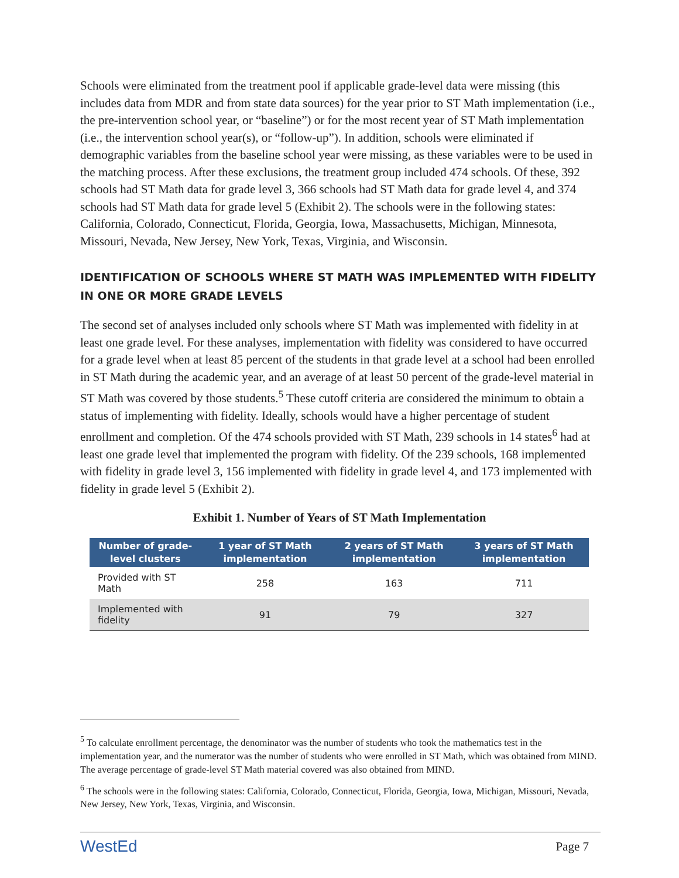Schools were eliminated from the treatment pool if applicable grade-level data were missing (this includes data from MDR and from state data sources) for the year prior to ST Math implementation (i.e., the pre-intervention school year, or “baseline”) or for the most recent year of ST Math implementation (i.e., the intervention school year(s), or “follow-up”). In addition, schools were eliminated if demographic variables from the baseline school year were missing, as these variables were to be used in the matching process. After these exclusions, the treatment group included 474 schools. Of these, 392 schools had ST Math data for grade level 3, 366 schools had ST Math data for grade level 4, and 374 schools had ST Math data for grade level 5 (Exhibit 2). The schools were in the following states: California, Colorado, Connecticut, Florida, Georgia, Iowa, Massachusetts, Michigan, Minnesota, Missouri, Nevada, New Jersey, New York, Texas, Virginia, and Wisconsin.
IDENTIFICATION OF SCHOOLS WHERE ST MATH WAS IMPLEMENTED WITH FIDELITY IN ONE OR MORE GRADE LEVELS
The second set of analyses included only schools where ST Math was implemented with fidelity in at least one grade level. For these analyses, implementation with fidelity was considered to have occurred for a grade level when at least 85 percent of the students in that grade level at a school had been enrolled in ST Math during the academic year, and an average of at least 50 percent of the grade-level material in ST Math was covered by those students.<sup>5</sup> These cutoff criteria are considered the minimum to obtain a status of implementing with fidelity. Ideally, schools would have a higher percentage of student enrollment and completion. Of the 474 schools provided with ST Math, 239 schools in 14 states<sup>6</sup> had at least one grade level that implemented the program with fidelity. Of the 239 schools, 168 implemented with fidelity in grade level 3, 156 implemented with fidelity in grade level 4, and 173 implemented with fidelity in grade level 5 (Exhibit 2).
Exhibit 1. Number of Years of ST Math Implementation
| Number of grade-level clusters | 1 year of ST Math implementation | 2 years of ST Math implementation | 3 years of ST Math implementation |
| --- | --- | --- | --- |
| Provided with ST Math | 258 | 163 | 711 |
| Implemented with fidelity | 91 | 79 | 327 |
<sup>5</sup> To calculate enrollment percentage, the denominator was the number of students who took the mathematics test in the implementation year, and the numerator was the number of students who were enrolled in ST Math, which was obtained from MIND. The average percentage of grade-level ST Math material covered was also obtained from MIND.
<sup>6</sup> The schools were in the following states: California, Colorado, Connecticut, Florida, Georgia, Iowa, Michigan, Missouri, Nevada, New Jersey, New York, Texas, Virginia, and Wisconsin.
WestEd Page 7